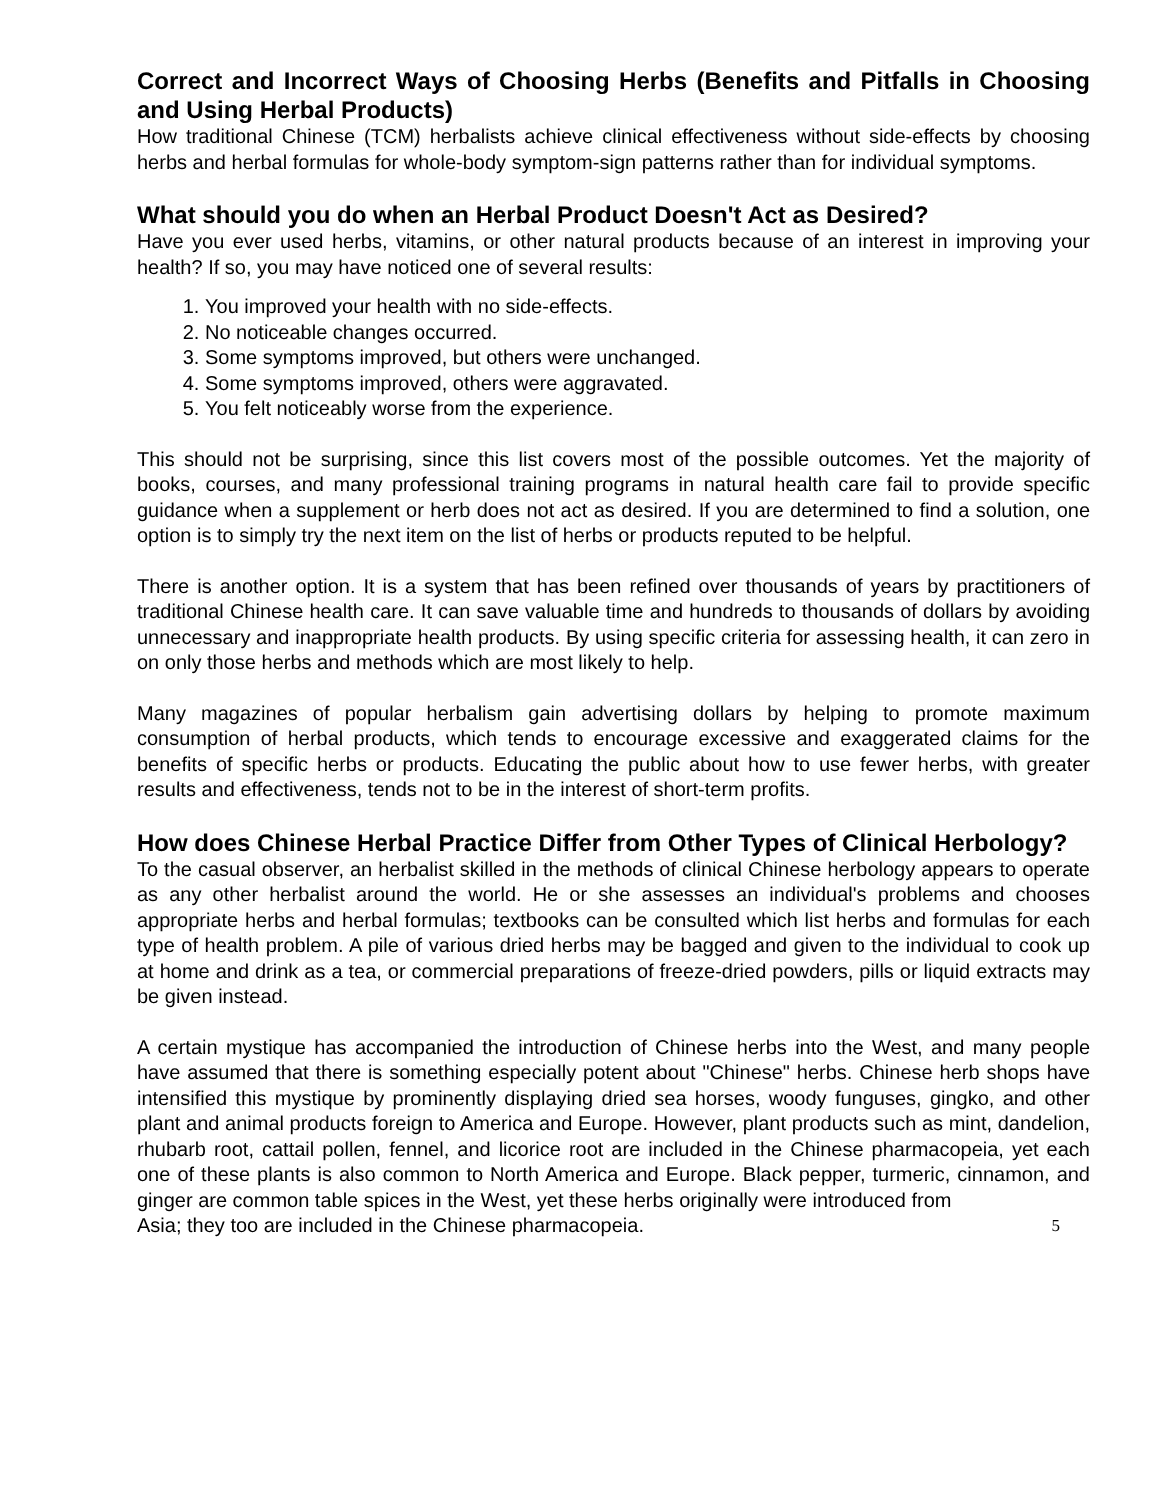Correct and Incorrect Ways of Choosing Herbs (Benefits and Pitfalls in Choosing and Using Herbal Products)
How traditional Chinese (TCM) herbalists achieve clinical effectiveness without side-effects by choosing herbs and herbal formulas for whole-body symptom-sign patterns rather than for individual symptoms.
What should you do when an Herbal Product Doesn't Act as Desired?
Have you ever used herbs, vitamins, or other natural products because of an interest in improving your health? If so, you may have noticed one of several results:
1. You improved your health with no side-effects.
2. No noticeable changes occurred.
3. Some symptoms improved, but others were unchanged.
4. Some symptoms improved, others were aggravated.
5. You felt noticeably worse from the experience.
This should not be surprising, since this list covers most of the possible outcomes. Yet the majority of books, courses, and many professional training programs in natural health care fail to provide specific guidance when a supplement or herb does not act as desired. If you are determined to find a solution, one option is to simply try the next item on the list of herbs or products reputed to be helpful.
There is another option. It is a system that has been refined over thousands of years by practitioners of traditional Chinese health care. It can save valuable time and hundreds to thousands of dollars by avoiding unnecessary and inappropriate health products. By using specific criteria for assessing health, it can zero in on only those herbs and methods which are most likely to help.
Many magazines of popular herbalism gain advertising dollars by helping to promote maximum consumption of herbal products, which tends to encourage excessive and exaggerated claims for the benefits of specific herbs or products. Educating the public about how to use fewer herbs, with greater results and effectiveness, tends not to be in the interest of short-term profits.
How does Chinese Herbal Practice Differ from Other Types of Clinical Herbology?
To the casual observer, an herbalist skilled in the methods of clinical Chinese herbology appears to operate as any other herbalist around the world. He or she assesses an individual's problems and chooses appropriate herbs and herbal formulas; textbooks can be consulted which list herbs and formulas for each type of health problem. A pile of various dried herbs may be bagged and given to the individual to cook up at home and drink as a tea, or commercial preparations of freeze-dried powders, pills or liquid extracts may be given instead.
A certain mystique has accompanied the introduction of Chinese herbs into the West, and many people have assumed that there is something especially potent about "Chinese" herbs. Chinese herb shops have intensified this mystique by prominently displaying dried sea horses, woody funguses, gingko, and other plant and animal products foreign to America and Europe. However, plant products such as mint, dandelion, rhubarb root, cattail pollen, fennel, and licorice root are included in the Chinese pharmacopeia, yet each one of these plants is also common to North America and Europe. Black pepper, turmeric, cinnamon, and ginger are common table spices in the West, yet these herbs originally were introduced from
Asia; they too are included in the Chinese pharmacopeia. 5